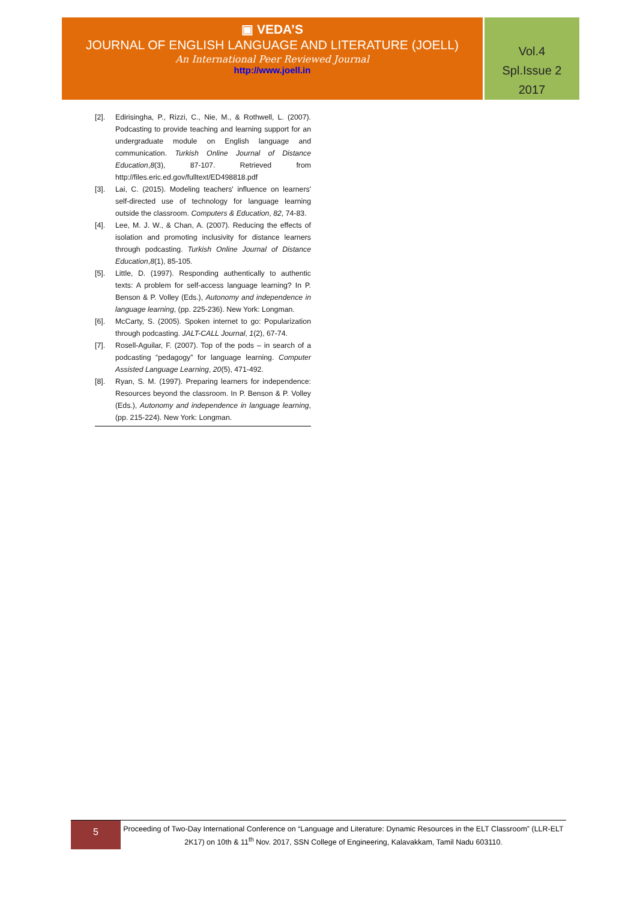▣ VEDA’S
JOURNAL OF ENGLISH LANGUAGE AND LITERATURE (JOELL)
An International Peer Reviewed Journal
http://www.joell.in
Vol.4
Spl.Issue 2
2017
[2]. Edirisingha, P., Rizzi, C., Nie, M., & Rothwell, L. (2007). Podcasting to provide teaching and learning support for an undergraduate module on English language and communication. Turkish Online Journal of Distance Education,8(3), 87-107. Retrieved from http://files.eric.ed.gov/fulltext/ED498818.pdf
[3]. Lai, C. (2015). Modeling teachers' influence on learners' self-directed use of technology for language learning outside the classroom. Computers & Education, 82, 74-83.
[4]. Lee, M. J. W., & Chan, A. (2007). Reducing the effects of isolation and promoting inclusivity for distance learners through podcasting. Turkish Online Journal of Distance Education,8(1), 85-105.
[5]. Little, D. (1997). Responding authentically to authentic texts: A problem for self-access language learning? In P. Benson & P. Volley (Eds.), Autonomy and independence in language learning, (pp. 225-236). New York: Longman.
[6]. McCarty, S. (2005). Spoken internet to go: Popularization through podcasting. JALT-CALL Journal, 1(2), 67-74.
[7]. Rosell-Aguilar, F. (2007). Top of the pods – in search of a podcasting “pedagogy” for language learning. Computer Assisted Language Learning, 20(5), 471-492.
[8]. Ryan, S. M. (1997). Preparing learners for independence: Resources beyond the classroom. In P. Benson & P. Volley (Eds.), Autonomy and independence in language learning, (pp. 215-224). New York: Longman.
5
Proceeding of Two-Day International Conference on “Language and Literature: Dynamic Resources in the ELT Classroom” (LLR-ELT 2K17) on 10th & 11<sup>th</sup> Nov. 2017, SSN College of Engineering, Kalavakkam, Tamil Nadu 603110.